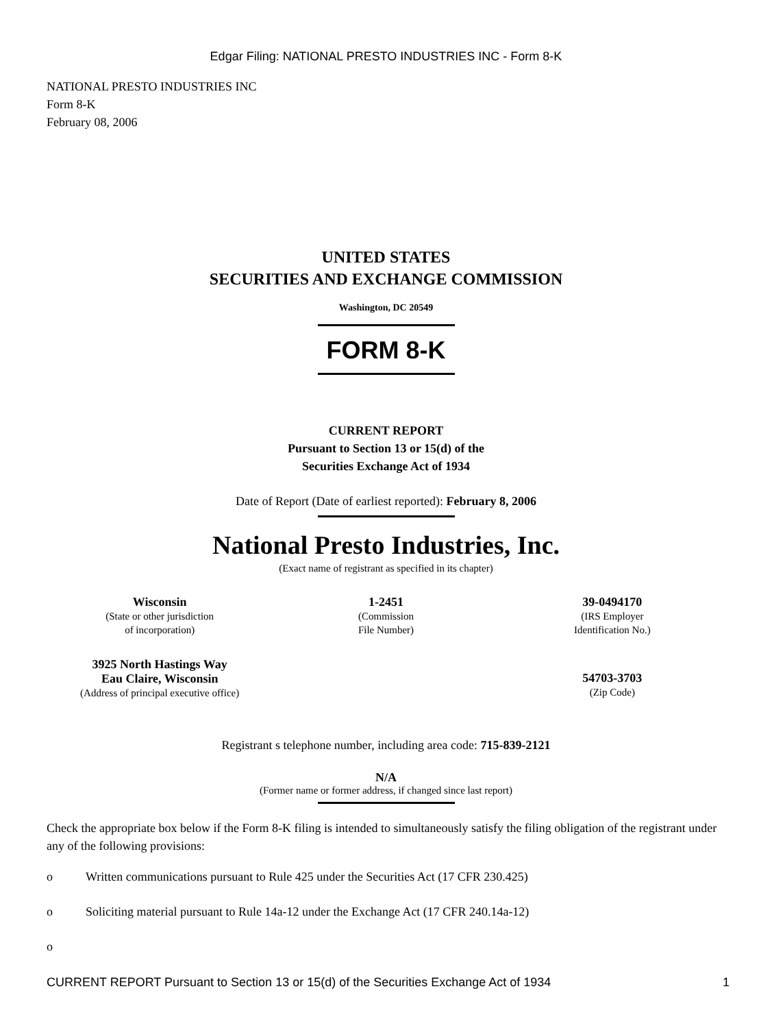Edgar Filing: NATIONAL PRESTO INDUSTRIES INC - Form 8-K
NATIONAL PRESTO INDUSTRIES INC
Form 8-K
February 08, 2006
UNITED STATES
SECURITIES AND EXCHANGE COMMISSION
Washington, DC 20549
FORM 8-K
CURRENT REPORT
Pursuant to Section 13 or 15(d) of the
Securities Exchange Act of 1934
Date of Report (Date of earliest reported): February 8, 2006
National Presto Industries, Inc.
(Exact name of registrant as specified in its chapter)
Wisconsin
(State or other jurisdiction
of incorporation)
1-2451
(Commission
File Number)
39-0494170
(IRS Employer
Identification No.)
3925 North Hastings Way
Eau Claire, Wisconsin
(Address of principal executive office)
54703-3703
(Zip Code)
Registrant s telephone number, including area code: 715-839-2121
N/A
(Former name or former address, if changed since last report)
Check the appropriate box below if the Form 8-K filing is intended to simultaneously satisfy the filing obligation of the registrant under any of the following provisions:
o Written communications pursuant to Rule 425 under the Securities Act (17 CFR 230.425)
o Soliciting material pursuant to Rule 14a-12 under the Exchange Act (17 CFR 240.14a-12)
o
CURRENT REPORT Pursuant to Section 13 or 15(d) of the Securities Exchange Act of 1934 1